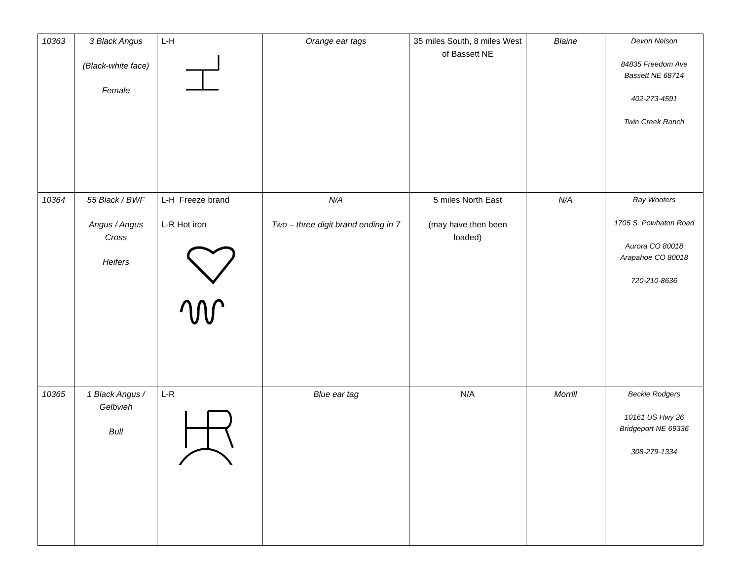| 10363 | 3 Black Angus (Black-white face) Female | L-H | Orange ear tags | 35 miles South, 8 miles West of Bassett NE | Blaine | Devon Nelson 84835 Freedom Ave Bassett NE 68714 402-273-4591 Twin Creek Ranch |
| 10364 | 55 Black / BWF Angus / Angus Cross Heifers | L-H Freeze brand L-R Hot iron | N/A Two – three digit brand ending in 7 | 5 miles North East (may have then been loaded) | N/A | Ray Wooters 1705 S. Powhaton Road Aurora CO 80018 Arapahoe CO 80018 720-210-8636 |
| 10365 | 1 Black Angus / Gelbvieh Bull | L-R | Blue ear tag | N/A | Morrill | Beckie Rodgers 10161 US Hwy 26 Bridgeport NE 69336 308-279-1334 |